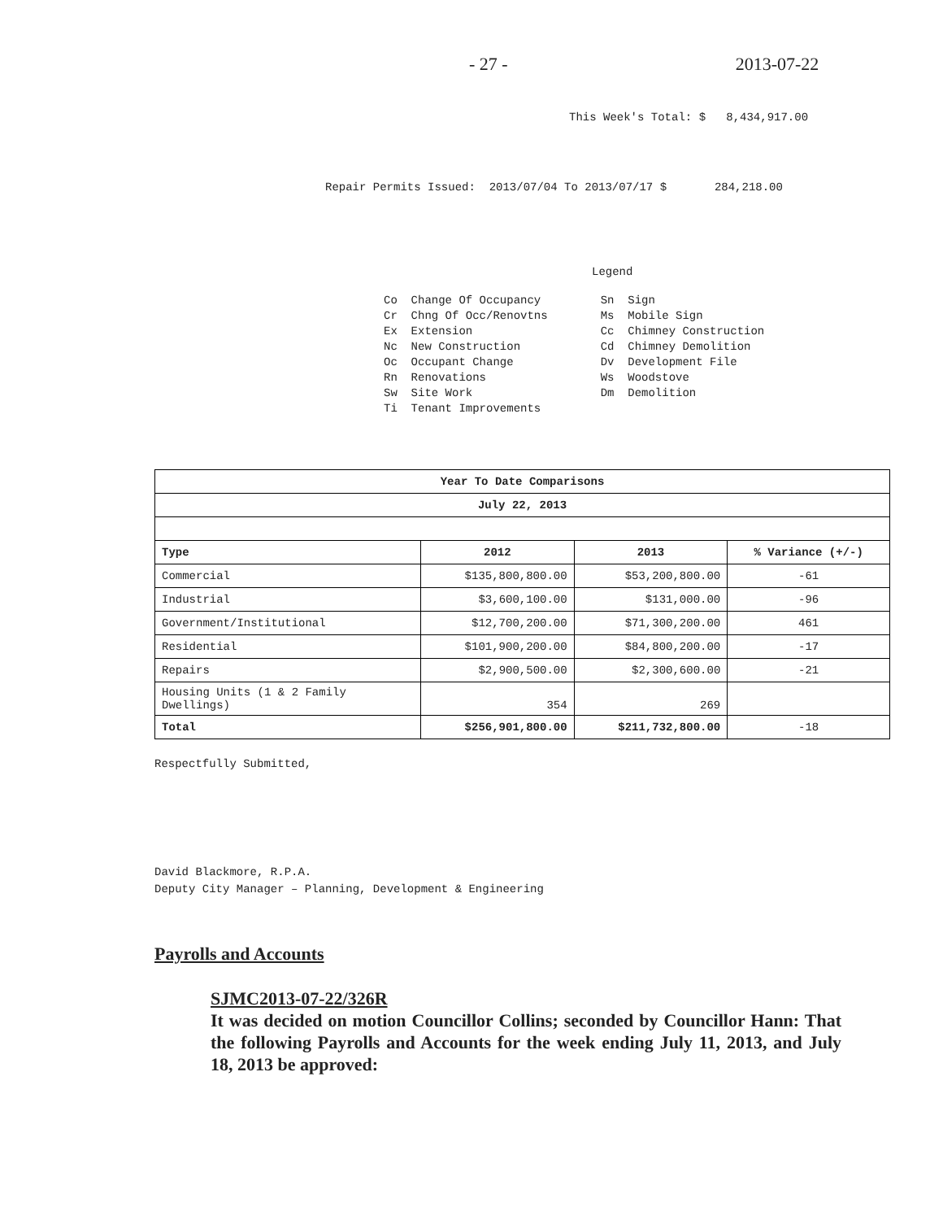- 27 - 2013-07-22
This Week's Total: $ 8,434,917.00
Repair Permits Issued: 2013/07/04 To 2013/07/17 $ 284,218.00
Legend
Co Change Of Occupancy Cr Chng Of Occ/Renovtns Ex Extension Nc New Construction Oc Occupant Change Rn Renovations Sw Site Work Ti Tenant Improvements
Sn Sign Ms Mobile Sign Cc Chimney Construction Cd Chimney Demolition Dv Development File Ws Woodstove Dm Demolition
| Year To Date Comparisons | | | |
| --- | --- | --- | --- |
| July 22, 2013 | | | |
| Type | 2012 | 2013 | % Variance (+/-) |
| Commercial | $135,800,800.00 | $53,200,800.00 | -61 |
| Industrial | $3,600,100.00 | $131,000.00 | -96 |
| Government/Institutional | $12,700,200.00 | $71,300,200.00 | 461 |
| Residential | $101,900,200.00 | $84,800,200.00 | -17 |
| Repairs | $2,900,500.00 | $2,300,600.00 | -21 |
| Housing Units (1 & 2 Family Dwellings) | 354 | 269 | |
| Total | $256,901,800.00 | $211,732,800.00 | -18 |
Respectfully Submitted,
David Blackmore, R.P.A.
Deputy City Manager – Planning, Development & Engineering
Payrolls and Accounts
SJMC2013-07-22/326R
It was decided on motion Councillor Collins; seconded by Councillor Hann: That the following Payrolls and Accounts for the week ending July 11, 2013, and July 18, 2013 be approved: